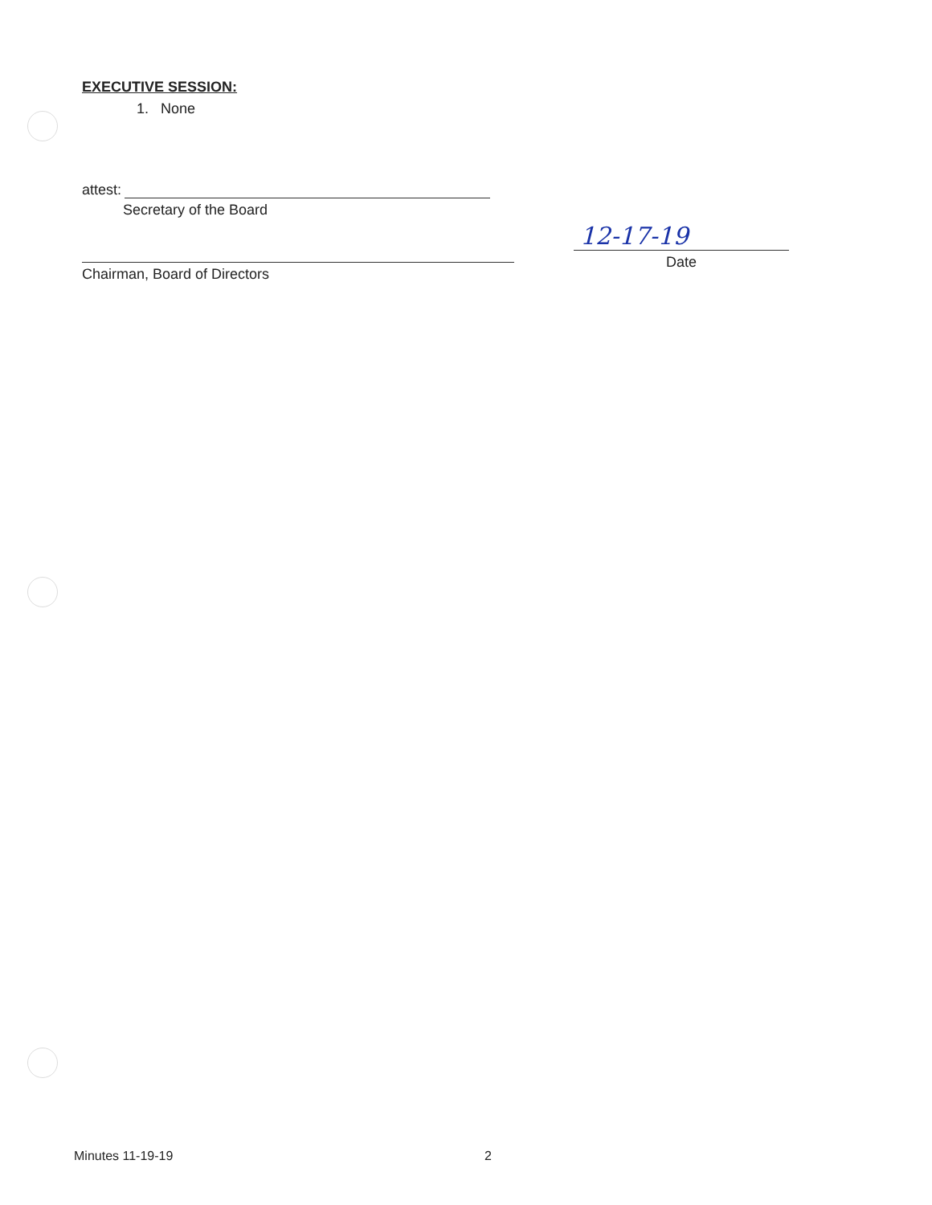EXECUTIVE SESSION:
1. None
attest:
Secretary of the Board
Chairman, Board of Directors
12-17-19
Date
Minutes 11-19-19 2